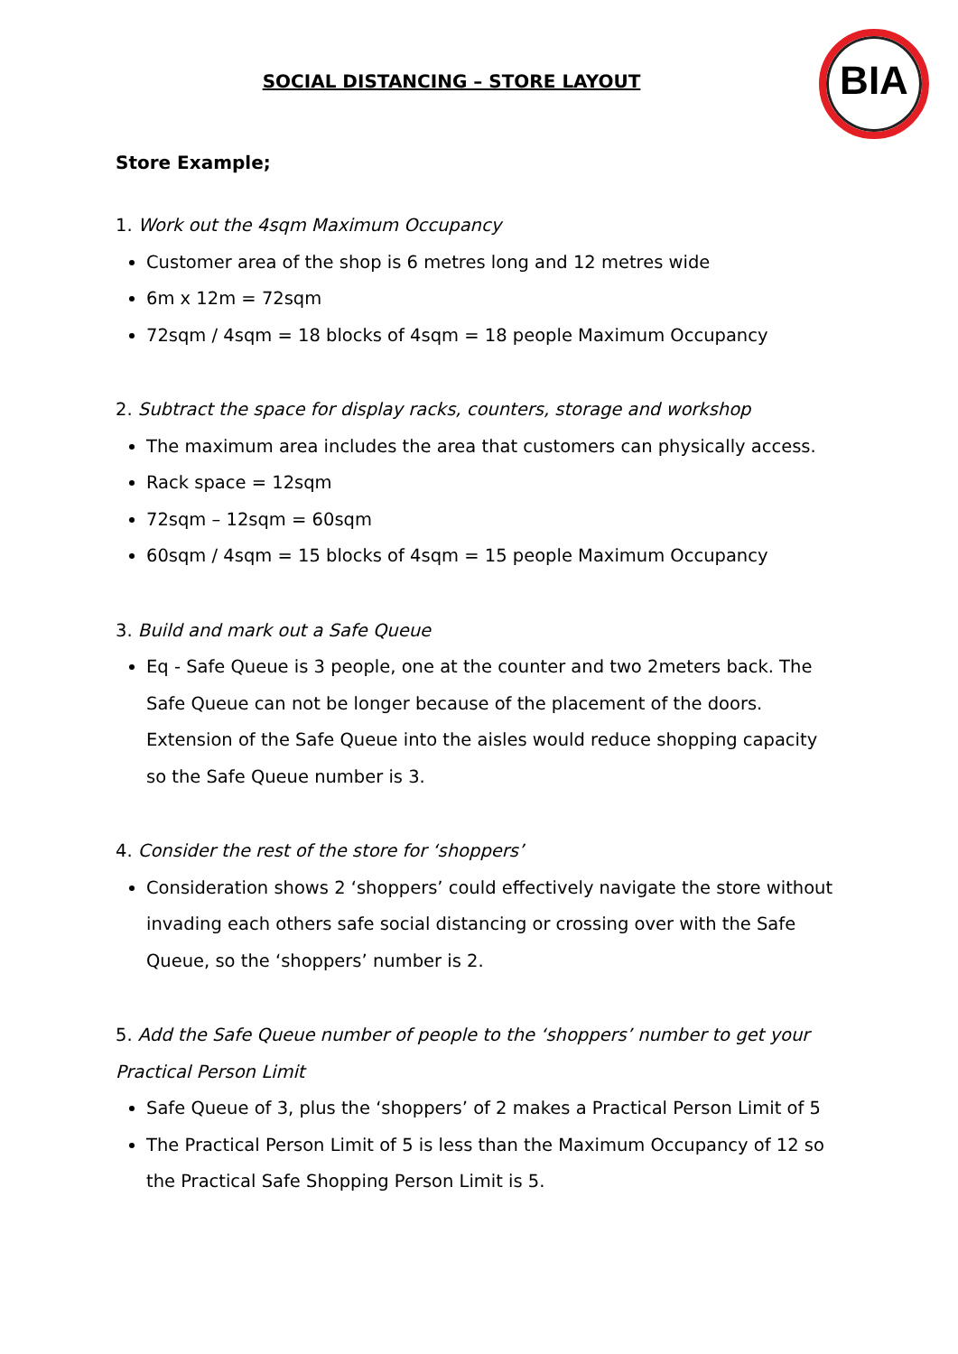SOCIAL DISTANCING – STORE LAYOUT
BIA
Store Example;
1. Work out the 4sqm Maximum Occupancy
Customer area of the shop is 6 metres long and 12 metres wide
6m x 12m = 72sqm
72sqm / 4sqm = 18 blocks of 4sqm = 18 people Maximum Occupancy
2. Subtract the space for display racks, counters, storage and workshop
The maximum area includes the area that customers can physically access.
Rack space = 12sqm
72sqm – 12sqm = 60sqm
60sqm / 4sqm = 15 blocks of 4sqm = 15 people Maximum Occupancy
3. Build and mark out a Safe Queue
Eq - Safe Queue is 3 people, one at the counter and two 2meters back. The Safe Queue can not be longer because of the placement of the doors. Extension of the Safe Queue into the aisles would reduce shopping capacity so the Safe Queue number is 3.
4. Consider the rest of the store for ‘shoppers’
Consideration shows 2 ‘shoppers’ could effectively navigate the store without invading each others safe social distancing or crossing over with the Safe Queue, so the ‘shoppers’ number is 2.
5. Add the Safe Queue number of people to the ‘shoppers’ number to get your Practical Person Limit
Safe Queue of 3, plus the ‘shoppers’ of 2 makes a Practical Person Limit of 5
The Practical Person Limit of 5 is less than the Maximum Occupancy of 12 so the Practical Safe Shopping Person Limit is 5.